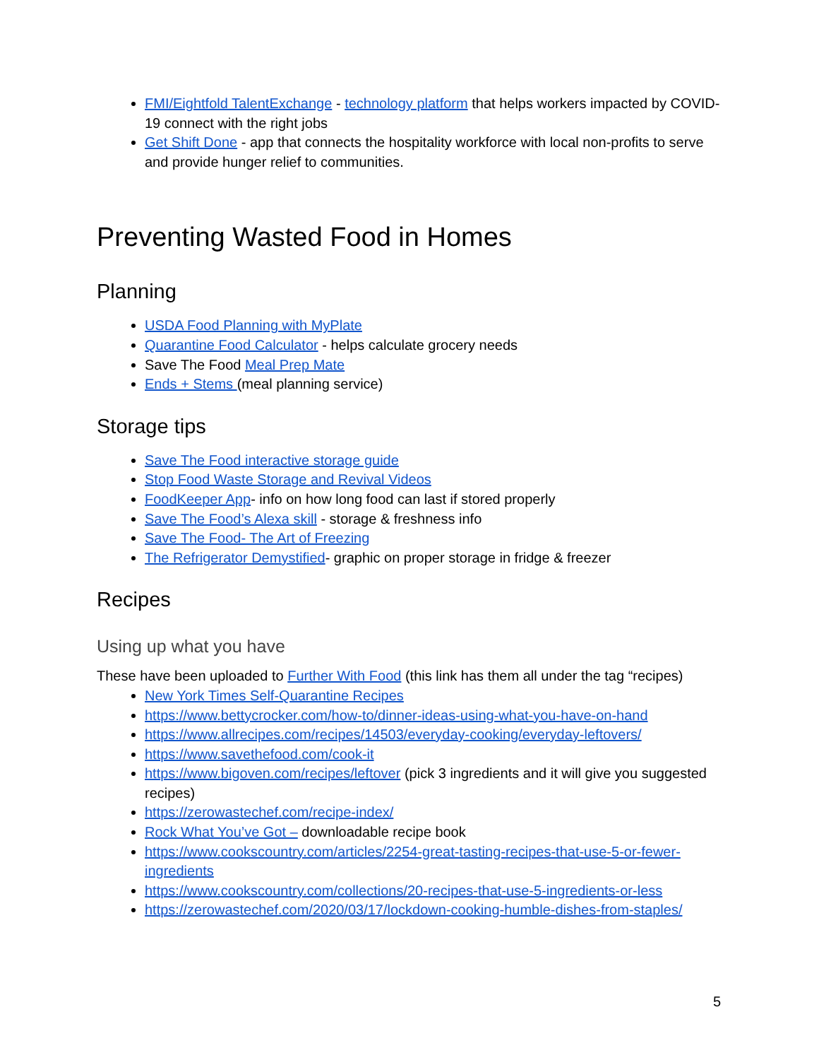FMI/Eightfold TalentExchange - technology platform that helps workers impacted by COVID-19 connect with the right jobs
Get Shift Done - app that connects the hospitality workforce with local non-profits to serve and provide hunger relief to communities.
Preventing Wasted Food in Homes
Planning
USDA Food Planning with MyPlate
Quarantine Food Calculator - helps calculate grocery needs
Save The Food Meal Prep Mate
Ends + Stems (meal planning service)
Storage tips
Save The Food interactive storage guide
Stop Food Waste Storage and Revival Videos
FoodKeeper App- info on how long food can last if stored properly
Save The Food’s Alexa skill - storage & freshness info
Save The Food- The Art of Freezing
The Refrigerator Demystified- graphic on proper storage in fridge & freezer
Recipes
Using up what you have
These have been uploaded to Further With Food (this link has them all under the tag “recipes)
New York Times Self-Quarantine Recipes
https://www.bettycrocker.com/how-to/dinner-ideas-using-what-you-have-on-hand
https://www.allrecipes.com/recipes/14503/everyday-cooking/everyday-leftovers/
https://www.savethefood.com/cook-it
https://www.bigoven.com/recipes/leftover (pick 3 ingredients and it will give you suggested recipes)
https://zerowastechef.com/recipe-index/
Rock What You’ve Got – downloadable recipe book
https://www.cookscountry.com/articles/2254-great-tasting-recipes-that-use-5-or-fewer-ingredients
https://www.cookscountry.com/collections/20-recipes-that-use-5-ingredients-or-less
https://zerowastechef.com/2020/03/17/lockdown-cooking-humble-dishes-from-staples/
5